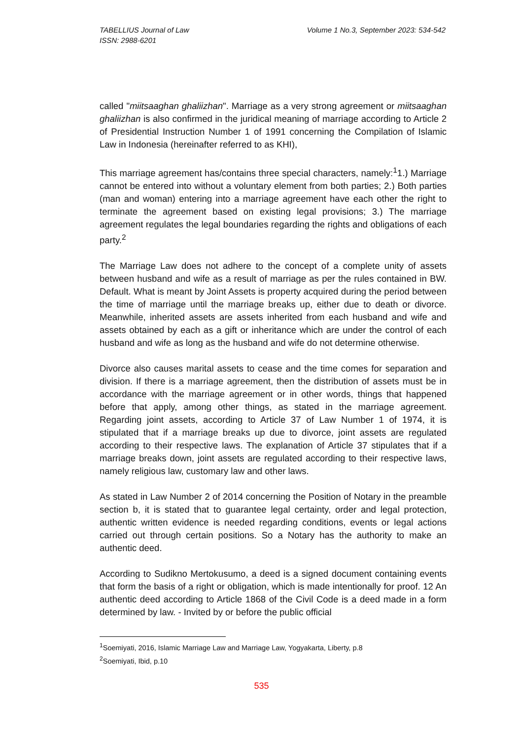Volume 1 No.3, September 2023: 534-542 TABELLIUS Journal of Law
ISSN: 2988-6201
called "miitsaaghan ghaliizhan". Marriage as a very strong agreement or miitsaaghan ghaliizhan is also confirmed in the juridical meaning of marriage according to Article 2 of Presidential Instruction Number 1 of 1991 concerning the Compilation of Islamic Law in Indonesia (hereinafter referred to as KHI),
This marriage agreement has/contains three special characters, namely:<sup>1</sup>1.) Marriage cannot be entered into without a voluntary element from both parties; 2.) Both parties (man and woman) entering into a marriage agreement have each other the right to terminate the agreement based on existing legal provisions; 3.) The marriage agreement regulates the legal boundaries regarding the rights and obligations of each party.<sup>2</sup>
The Marriage Law does not adhere to the concept of a complete unity of assets between husband and wife as a result of marriage as per the rules contained in BW. Default. What is meant by Joint Assets is property acquired during the period between the time of marriage until the marriage breaks up, either due to death or divorce. Meanwhile, inherited assets are assets inherited from each husband and wife and assets obtained by each as a gift or inheritance which are under the control of each husband and wife as long as the husband and wife do not determine otherwise.
Divorce also causes marital assets to cease and the time comes for separation and division. If there is a marriage agreement, then the distribution of assets must be in accordance with the marriage agreement or in other words, things that happened before that apply, among other things, as stated in the marriage agreement. Regarding joint assets, according to Article 37 of Law Number 1 of 1974, it is stipulated that if a marriage breaks up due to divorce, joint assets are regulated according to their respective laws. The explanation of Article 37 stipulates that if a marriage breaks down, joint assets are regulated according to their respective laws, namely religious law, customary law and other laws.
As stated in Law Number 2 of 2014 concerning the Position of Notary in the preamble section b, it is stated that to guarantee legal certainty, order and legal protection, authentic written evidence is needed regarding conditions, events or legal actions carried out through certain positions. So a Notary has the authority to make an authentic deed.
According to Sudikno Mertokusumo, a deed is a signed document containing events that form the basis of a right or obligation, which is made intentionally for proof. 12 An authentic deed according to Article 1868 of the Civil Code is a deed made in a form determined by law. - Invited by or before the public official
<sup>1</sup> Soemiyati, 2016, Islamic Marriage Law and Marriage Law, Yogyakarta, Liberty, p.8
<sup>2</sup> Soemiyati, Ibid, p.10
535